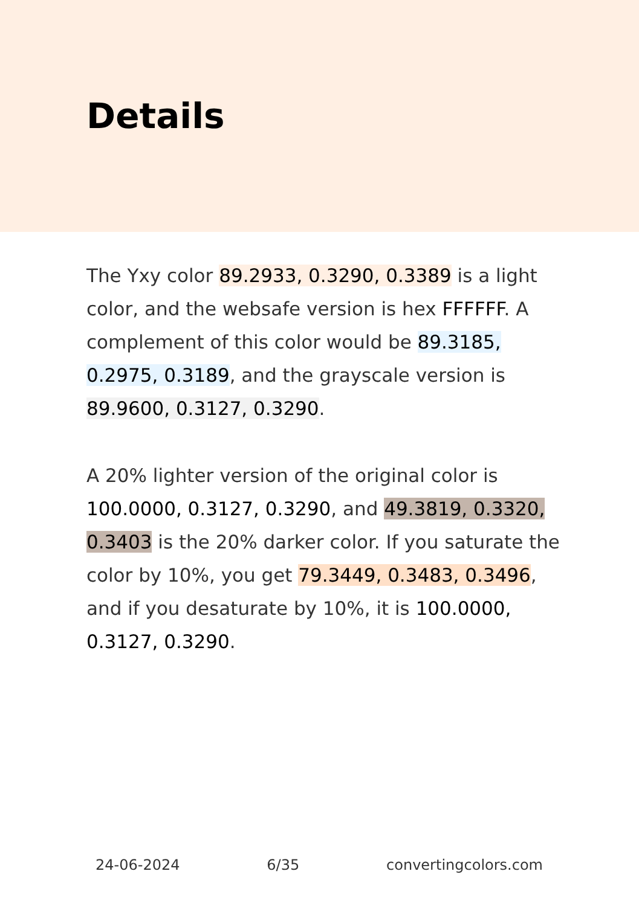Details
The Yxy color 89.2933, 0.3290, 0.3389 is a light color, and the websafe version is hex FFFFFF. A complement of this color would be 89.3185, 0.2975, 0.3189, and the grayscale version is 89.9600, 0.3127, 0.3290.
A 20% lighter version of the original color is 100.0000, 0.3127, 0.3290, and 49.3819, 0.3320, 0.3403 is the 20% darker color. If you saturate the color by 10%, you get 79.3449, 0.3483, 0.3496, and if you desaturate by 10%, it is 100.0000, 0.3127, 0.3290.
24-06-2024 6/35 convertingcolors.com